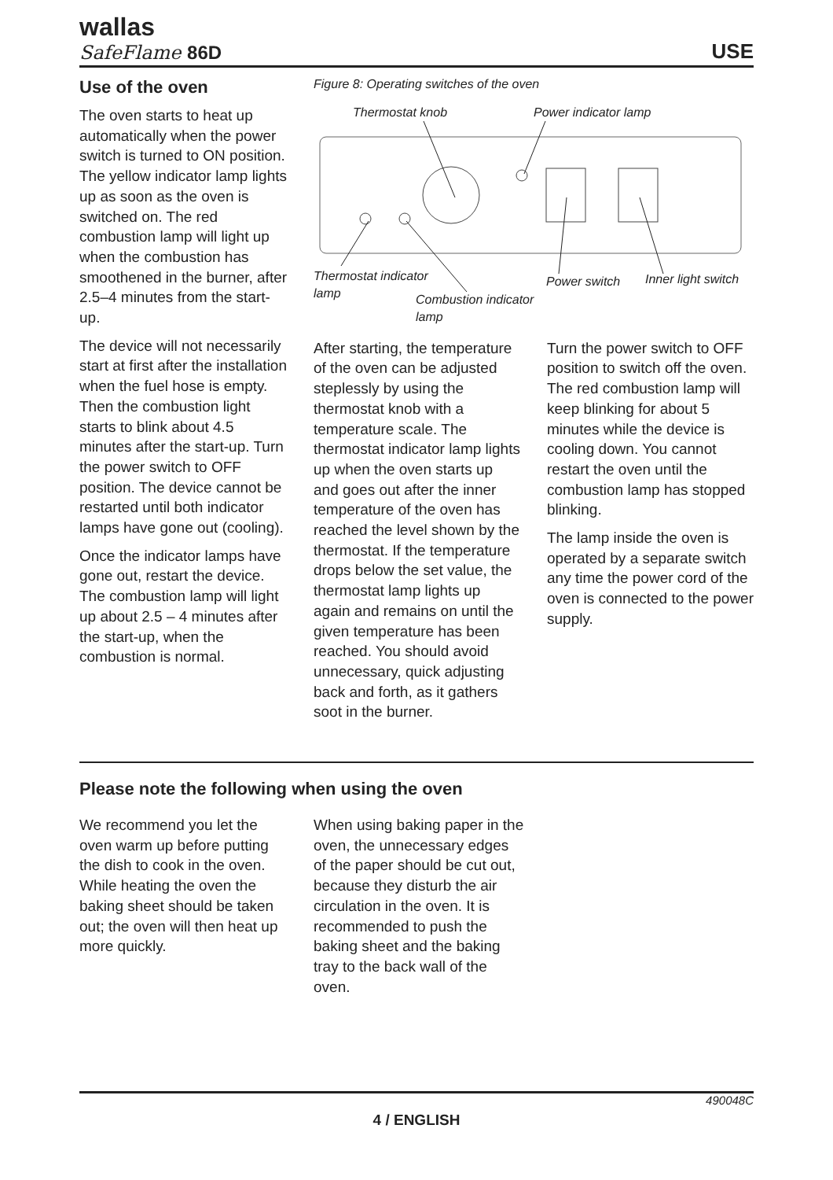wallas
SafeFlame 86D
USE
Use of the oven
The oven starts to heat up automatically when the power switch is turned to ON position. The yellow indicator lamp lights up as soon as the oven is switched on. The red combustion lamp will light up when the combustion has smoothened in the burner, after 2.5–4 minutes from the start-up.
The device will not necessarily start at first after the installation when the fuel hose is empty. Then the combustion light starts to blink about 4.5 minutes after the start-up. Turn the power switch to OFF position. The device cannot be restarted until both indicator lamps have gone out (cooling).
Once the indicator lamps have gone out, restart the device. The combustion lamp will light up about 2.5 – 4 minutes after the start-up, when the combustion is normal.
Figure 8: Operating switches of the oven
Thermostat knob
Power indicator lamp
Thermostat indicator
lamp
Combustion indicator
lamp
Power switch
Inner light switch
After starting, the temperature of the oven can be adjusted steplessly by using the thermostat knob with a temperature scale. The thermostat indicator lamp lights up when the oven starts up and goes out after the inner temperature of the oven has reached the level shown by the thermostat. If the temperature drops below the set value, the thermostat lamp lights up again and remains on until the given temperature has been reached. You should avoid unnecessary, quick adjusting back and forth, as it gathers soot in the burner.
Turn the power switch to OFF position to switch off the oven. The red combustion lamp will keep blinking for about 5 minutes while the device is cooling down. You cannot restart the oven until the combustion lamp has stopped blinking.
The lamp inside the oven is operated by a separate switch any time the power cord of the oven is connected to the power supply.
Please note the following when using the oven
We recommend you let the oven warm up before putting the dish to cook in the oven. While heating the oven the baking sheet should be taken out; the oven will then heat up more quickly.
When using baking paper in the oven, the unnecessary edges of the paper should be cut out, because they disturb the air circulation in the oven. It is recommended to push the baking sheet and the baking tray to the back wall of the oven.
490048C
4 / ENGLISH